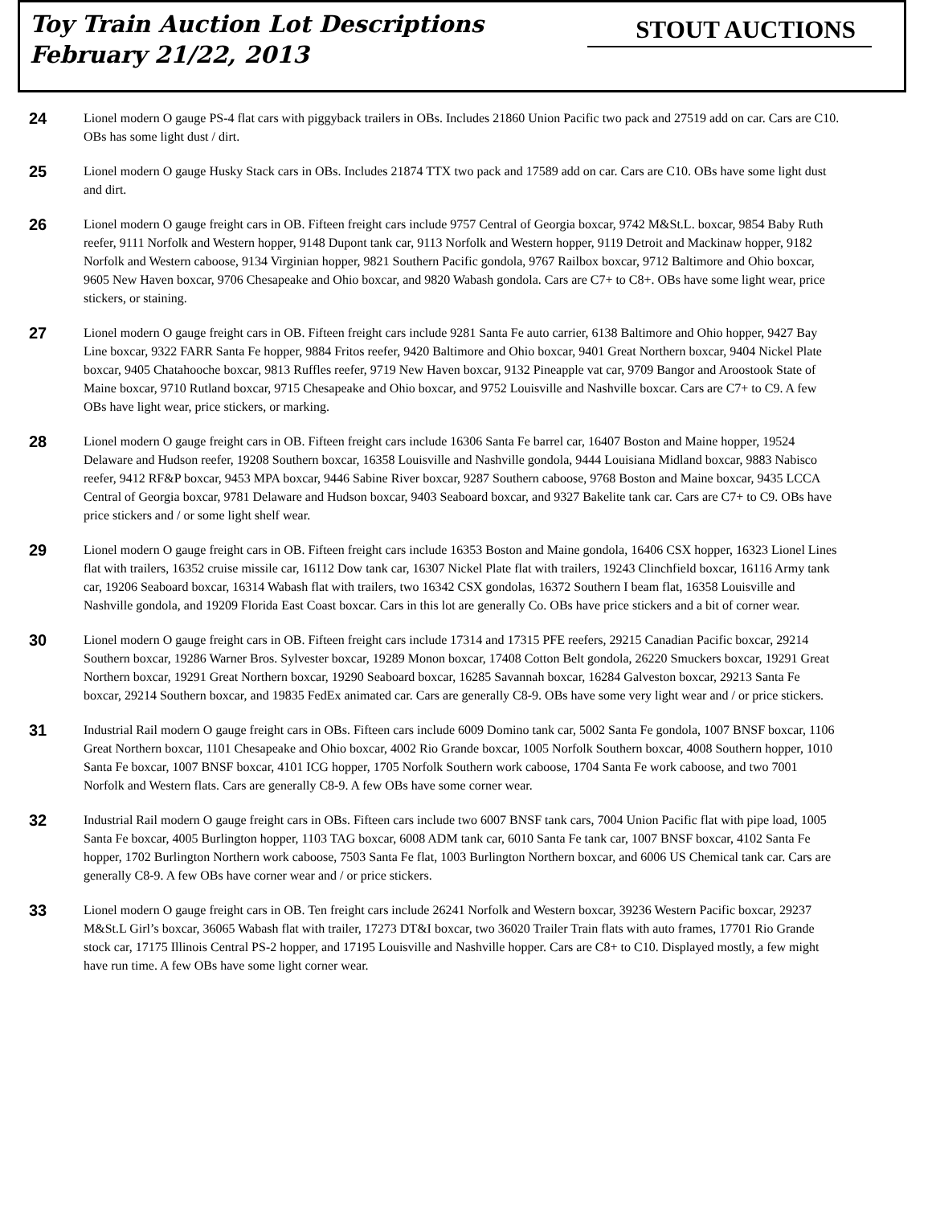Toy Train Auction Lot Descriptions
February 21/22, 2013
STOUT AUCTIONS
24
Lionel modern O gauge PS-4 flat cars with piggyback trailers in OBs. Includes 21860 Union Pacific two pack and 27519 add on car. Cars are C10. OBs has some light dust / dirt.
25
Lionel modern O gauge Husky Stack cars in OBs. Includes 21874 TTX two pack and 17589 add on car. Cars are C10. OBs have some light dust and dirt.
26
Lionel modern O gauge freight cars in OB. Fifteen freight cars include 9757 Central of Georgia boxcar, 9742 M&St.L. boxcar, 9854 Baby Ruth reefer, 9111 Norfolk and Western hopper, 9148 Dupont tank car, 9113 Norfolk and Western hopper, 9119 Detroit and Mackinaw hopper, 9182 Norfolk and Western caboose, 9134 Virginian hopper, 9821 Southern Pacific gondola, 9767 Railbox boxcar, 9712 Baltimore and Ohio boxcar, 9605 New Haven boxcar, 9706 Chesapeake and Ohio boxcar, and 9820 Wabash gondola. Cars are C7+ to C8+. OBs have some light wear, price stickers, or staining.
27
Lionel modern O gauge freight cars in OB. Fifteen freight cars include 9281 Santa Fe auto carrier, 6138 Baltimore and Ohio hopper, 9427 Bay Line boxcar, 9322 FARR Santa Fe hopper, 9884 Fritos reefer, 9420 Baltimore and Ohio boxcar, 9401 Great Northern boxcar, 9404 Nickel Plate boxcar, 9405 Chatahooche boxcar, 9813 Ruffles reefer, 9719 New Haven boxcar, 9132 Pineapple vat car, 9709 Bangor and Aroostook State of Maine boxcar, 9710 Rutland boxcar, 9715 Chesapeake and Ohio boxcar, and 9752 Louisville and Nashville boxcar. Cars are C7+ to C9. A few OBs have light wear, price stickers, or marking.
28
Lionel modern O gauge freight cars in OB. Fifteen freight cars include 16306 Santa Fe barrel car, 16407 Boston and Maine hopper, 19524 Delaware and Hudson reefer, 19208 Southern boxcar, 16358 Louisville and Nashville gondola, 9444 Louisiana Midland boxcar, 9883 Nabisco reefer, 9412 RF&P boxcar, 9453 MPA boxcar, 9446 Sabine River boxcar, 9287 Southern caboose, 9768 Boston and Maine boxcar, 9435 LCCA Central of Georgia boxcar, 9781 Delaware and Hudson boxcar, 9403 Seaboard boxcar, and 9327 Bakelite tank car. Cars are C7+ to C9. OBs have price stickers and / or some light shelf wear.
29
Lionel modern O gauge freight cars in OB. Fifteen freight cars include 16353 Boston and Maine gondola, 16406 CSX hopper, 16323 Lionel Lines flat with trailers, 16352 cruise missile car, 16112 Dow tank car, 16307 Nickel Plate flat with trailers, 19243 Clinchfield boxcar, 16116 Army tank car, 19206 Seaboard boxcar, 16314 Wabash flat with trailers, two 16342 CSX gondolas, 16372 Southern I beam flat, 16358 Louisville and Nashville gondola, and 19209 Florida East Coast boxcar. Cars in this lot are generally Co. OBs have price stickers and a bit of corner wear.
30
Lionel modern O gauge freight cars in OB. Fifteen freight cars include 17314 and 17315 PFE reefers, 29215 Canadian Pacific boxcar, 29214 Southern boxcar, 19286 Warner Bros. Sylvester boxcar, 19289 Monon boxcar, 17408 Cotton Belt gondola, 26220 Smuckers boxcar, 19291 Great Northern boxcar, 19291 Great Northern boxcar, 19290 Seaboard boxcar, 16285 Savannah boxcar, 16284 Galveston boxcar, 29213 Santa Fe boxcar, 29214 Southern boxcar, and 19835 FedEx animated car. Cars are generally C8-9. OBs have some very light wear and / or price stickers.
31
Industrial Rail modern O gauge freight cars in OBs. Fifteen cars include 6009 Domino tank car, 5002 Santa Fe gondola, 1007 BNSF boxcar, 1106 Great Northern boxcar, 1101 Chesapeake and Ohio boxcar, 4002 Rio Grande boxcar, 1005 Norfolk Southern boxcar, 4008 Southern hopper, 1010 Santa Fe boxcar, 1007 BNSF boxcar, 4101 ICG hopper, 1705 Norfolk Southern work caboose, 1704 Santa Fe work caboose, and two 7001 Norfolk and Western flats. Cars are generally C8-9. A few OBs have some corner wear.
32
Industrial Rail modern O gauge freight cars in OBs. Fifteen cars include two 6007 BNSF tank cars, 7004 Union Pacific flat with pipe load, 1005 Santa Fe boxcar, 4005 Burlington hopper, 1103 TAG boxcar, 6008 ADM tank car, 6010 Santa Fe tank car, 1007 BNSF boxcar, 4102 Santa Fe hopper, 1702 Burlington Northern work caboose, 7503 Santa Fe flat, 1003 Burlington Northern boxcar, and 6006 US Chemical tank car. Cars are generally C8-9. A few OBs have corner wear and / or price stickers.
33
Lionel modern O gauge freight cars in OB. Ten freight cars include 26241 Norfolk and Western boxcar, 39236 Western Pacific boxcar, 29237 M&St.L Girl’s boxcar, 36065 Wabash flat with trailer, 17273 DT&I boxcar, two 36020 Trailer Train flats with auto frames, 17701 Rio Grande stock car, 17175 Illinois Central PS-2 hopper, and 17195 Louisville and Nashville hopper. Cars are C8+ to C10. Displayed mostly, a few might have run time. A few OBs have some light corner wear.